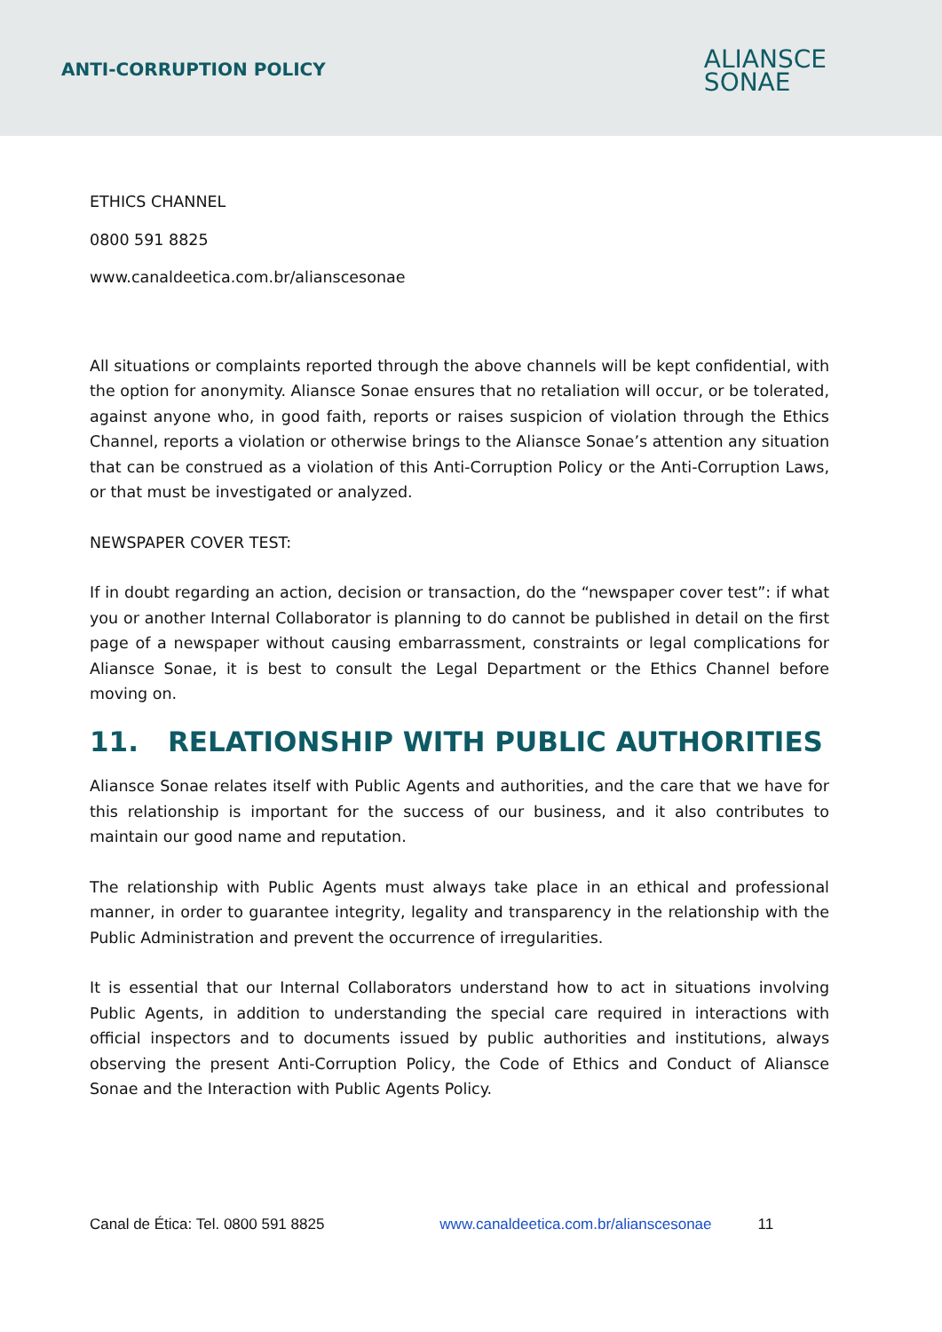ANTI-CORRUPTION POLICY
ALIANSCE
SONAE
ETHICS CHANNEL
0800 591 8825
www.canaldeetica.com.br/alianscesonae
All situations or complaints reported through the above channels will be kept confidential, with the option for anonymity. Aliansce Sonae ensures that no retaliation will occur, or be tolerated, against anyone who, in good faith, reports or raises suspicion of violation through the Ethics Channel, reports a violation or otherwise brings to the Aliansce Sonae’s attention any situation that can be construed as a violation of this Anti-Corruption Policy or the Anti-Corruption Laws, or that must be investigated or analyzed.
NEWSPAPER COVER TEST:
If in doubt regarding an action, decision or transaction, do the “newspaper cover test”: if what you or another Internal Collaborator is planning to do cannot be published in detail on the first page of a newspaper without causing embarrassment, constraints or legal complications for Aliansce Sonae, it is best to consult the Legal Department or the Ethics Channel before moving on.
11. RELATIONSHIP WITH PUBLIC AUTHORITIES
Aliansce Sonae relates itself with Public Agents and authorities, and the care that we have for this relationship is important for the success of our business, and it also contributes to maintain our good name and reputation.
The relationship with Public Agents must always take place in an ethical and professional manner, in order to guarantee integrity, legality and transparency in the relationship with the Public Administration and prevent the occurrence of irregularities.
It is essential that our Internal Collaborators understand how to act in situations involving Public Agents, in addition to understanding the special care required in interactions with official inspectors and to documents issued by public authorities and institutions, always observing the present Anti-Corruption Policy, the Code of Ethics and Conduct of Aliansce Sonae and the Interaction with Public Agents Policy.
Canal de Ética: Tel. 0800 591 8825 www.canaldeetica.com.br/alianscesonae 11